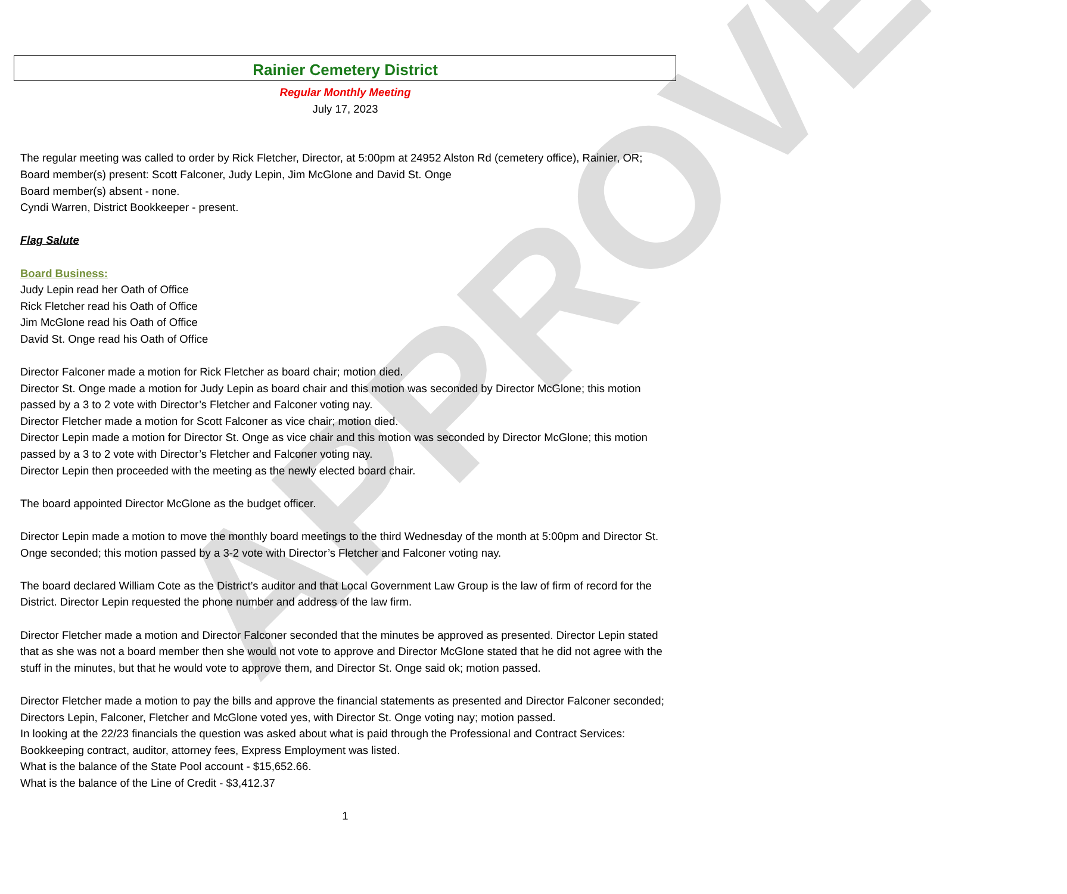APPROVED
Rainier Cemetery District
Regular Monthly Meeting
July 17, 2023
The regular meeting was called to order by Rick Fletcher, Director, at 5:00pm at 24952 Alston Rd (cemetery office), Rainier, OR; Board member(s) present: Scott Falconer, Judy Lepin, Jim McGlone and David St. Onge
Board member(s) absent - none.
Cyndi Warren, District Bookkeeper - present.
Flag Salute
Board Business:
Judy Lepin read her Oath of Office
Rick Fletcher read his Oath of Office
Jim McGlone read his Oath of Office
David St. Onge read his Oath of Office
Director Falconer made a motion for Rick Fletcher as board chair; motion died.
Director St. Onge made a motion for Judy Lepin as board chair and this motion was seconded by Director McGlone; this motion passed by a 3 to 2 vote with Director’s Fletcher and Falconer voting nay.
Director Fletcher made a motion for Scott Falconer as vice chair; motion died.
Director Lepin made a motion for Director St. Onge as vice chair and this motion was seconded by Director McGlone; this motion passed by a 3 to 2 vote with Director’s Fletcher and Falconer voting nay.
Director Lepin then proceeded with the meeting as the newly elected board chair.
The board appointed Director McGlone as the budget officer.
Director Lepin made a motion to move the monthly board meetings to the third Wednesday of the month at 5:00pm and Director St. Onge seconded; this motion passed by a 3-2 vote with Director’s Fletcher and Falconer voting nay.
The board declared William Cote as the District’s auditor and that Local Government Law Group is the law of firm of record for the District. Director Lepin requested the phone number and address of the law firm.
Director Fletcher made a motion and Director Falconer seconded that the minutes be approved as presented. Director Lepin stated that as she was not a board member then she would not vote to approve and Director McGlone stated that he did not agree with the stuff in the minutes, but that he would vote to approve them, and Director St. Onge said ok; motion passed.
Director Fletcher made a motion to pay the bills and approve the financial statements as presented and Director Falconer seconded; Directors Lepin, Falconer, Fletcher and McGlone voted yes, with Director St. Onge voting nay; motion passed.
In looking at the 22/23 financials the question was asked about what is paid through the Professional and Contract Services: Bookkeeping contract, auditor, attorney fees, Express Employment was listed.
What is the balance of the State Pool account - $15,652.66.
What is the balance of the Line of Credit - $3,412.37
1